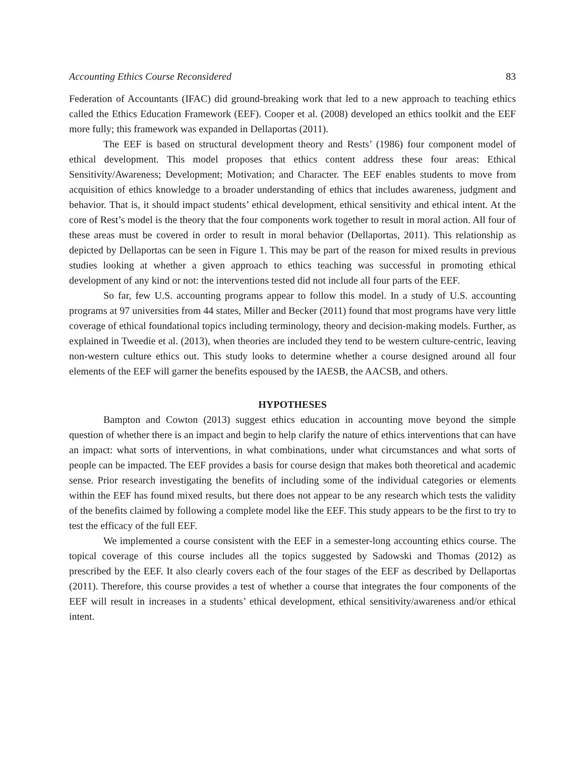Accounting Ethics Course Reconsidered 83
Federation of Accountants (IFAC) did ground-breaking work that led to a new approach to teaching ethics called the Ethics Education Framework (EEF). Cooper et al. (2008) developed an ethics toolkit and the EEF more fully; this framework was expanded in Dellaportas (2011).
The EEF is based on structural development theory and Rests’ (1986) four component model of ethical development. This model proposes that ethics content address these four areas: Ethical Sensitivity/Awareness; Development; Motivation; and Character. The EEF enables students to move from acquisition of ethics knowledge to a broader understanding of ethics that includes awareness, judgment and behavior. That is, it should impact students’ ethical development, ethical sensitivity and ethical intent. At the core of Rest’s model is the theory that the four components work together to result in moral action. All four of these areas must be covered in order to result in moral behavior (Dellaportas, 2011). This relationship as depicted by Dellaportas can be seen in Figure 1. This may be part of the reason for mixed results in previous studies looking at whether a given approach to ethics teaching was successful in promoting ethical development of any kind or not: the interventions tested did not include all four parts of the EEF.
So far, few U.S. accounting programs appear to follow this model. In a study of U.S. accounting programs at 97 universities from 44 states, Miller and Becker (2011) found that most programs have very little coverage of ethical foundational topics including terminology, theory and decision-making models. Further, as explained in Tweedie et al. (2013), when theories are included they tend to be western culture-centric, leaving non-western culture ethics out. This study looks to determine whether a course designed around all four elements of the EEF will garner the benefits espoused by the IAESB, the AACSB, and others.
HYPOTHESES
Bampton and Cowton (2013) suggest ethics education in accounting move beyond the simple question of whether there is an impact and begin to help clarify the nature of ethics interventions that can have an impact: what sorts of interventions, in what combinations, under what circumstances and what sorts of people can be impacted. The EEF provides a basis for course design that makes both theoretical and academic sense. Prior research investigating the benefits of including some of the individual categories or elements within the EEF has found mixed results, but there does not appear to be any research which tests the validity of the benefits claimed by following a complete model like the EEF. This study appears to be the first to try to test the efficacy of the full EEF.
We implemented a course consistent with the EEF in a semester-long accounting ethics course. The topical coverage of this course includes all the topics suggested by Sadowski and Thomas (2012) as prescribed by the EEF. It also clearly covers each of the four stages of the EEF as described by Dellaportas (2011). Therefore, this course provides a test of whether a course that integrates the four components of the EEF will result in increases in a students’ ethical development, ethical sensitivity/awareness and/or ethical intent.